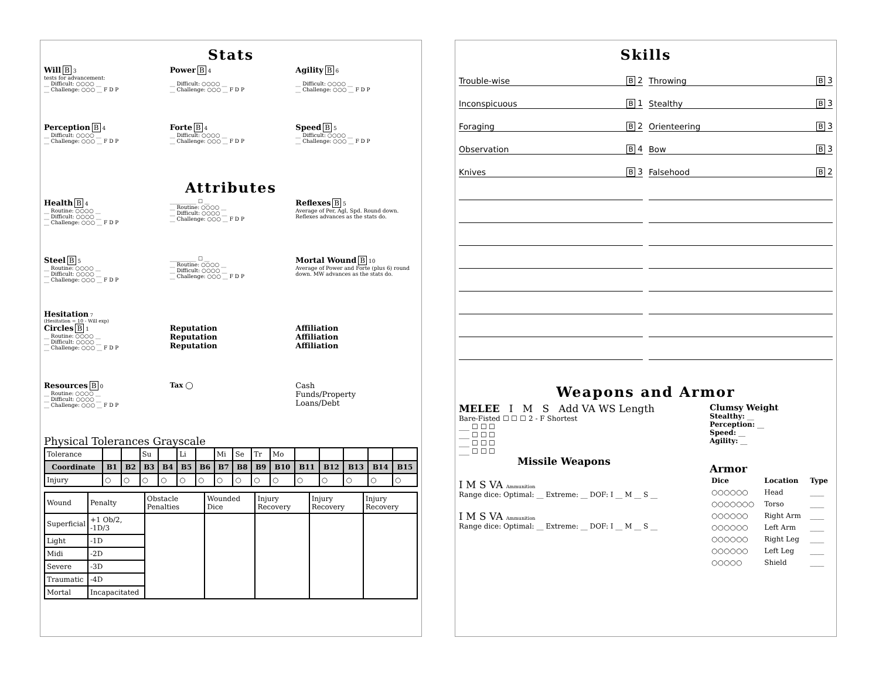Stats
Will B 3
tests for advancement:
__ Difficult: ○○○○ __
__ Challenge: ○○○ __ F D P
Power B 4
__ Difficult: ○○○○ __
__ Challenge: ○○○ __ F D P
Agility B 6
__ Difficult: ○○○○ __
__ Challenge: ○○○ __ F D P
Perception B 4
__ Difficult: ○○○○ __
__ Challenge: ○○○ __ F D P
Forte B 4
__ Difficult: ○○○○ __
__ Challenge: ○○○ __ F D P
Speed B 5
__ Difficult: ○○○○ __
__ Challenge: ○○○ __ F D P
Attributes
Health B 4
__ Routine: ○○○○ __
__ Difficult: ○○○○ __
__ Challenge: ○○○ __ F D P
__________ ☐ __
__ Routine: ○○○○ __
__ Difficult: ○○○○ __
__ Challenge: ○○○ __ F D P
Reflexes B 5
Average of Per, Agl, Spd. Round down. Reflexes advances as the stats do.
Steel B 5
__ Routine: ○○○○ __
__ Difficult: ○○○○ __
__ Challenge: ○○○ __ F D P
__________ ☐ __
__ Routine: ○○○○ __
__ Difficult: ○○○○ __
__ Challenge: ○○○ __ F D P
Mortal Wound B 10
Average of Power and Forte (plus 6) round down. MW advances as the stats do.
Hesitation 7
(Hesitation = 10 - Will exp)
Circles B 1
__ Routine: ○○○○ __
__ Difficult: ○○○○ __
__ Challenge: ○○○ __ F D P
Reputation
Reputation
Reputation
Affiliation
Affiliation
Affiliation
Resources B 0
__ Routine: ○○○○ __
__ Difficult: ○○○○ __
__ Challenge: ○○○ __ F D P
Tax ◯
Cash
Funds/Property
Loans/Debt
Physical Tolerances Grayscale
| Tolerance | | | Su | | Li | | Mi | Se | Tr | Mo | | | | | |
| Coordinate | B1 | B2 | B3 | B4 | B5 | B6 | B7 | B8 | B9 | B10 | B11 | B12 | B13 | B14 | B15 |
| Injury | ○ | ○ | ○ | ○ | ○ | ○ | ○ | ○ | ○ | ○ | ○ | ○ | ○ | ○ | ○ |
| Wound | Penalty | Obstacle Penalties | Wounded Dice | Injury Recovery | Injury Recovery | Injury Recovery |
| Superficial | +1 Ob/2, -1D/3 | | | | | |
| Light | -1D | | | | | |
| Midi | -2D | | | | | |
| Severe | -3D | | | | | |
| Traumatic | -4D | | | | | |
| Mortal | Incapacitated | | | | | |
Skills
Trouble-wise B 2
Throwing B 3
Inconspicuous B 1
Stealthy B 3
Foraging B 2
Orienteering B 3
Observation B 4
Bow B 3
Knives B 3
Falsehood B 2
Weapons and Armor
MELEE I M S Add VA WS Length
Bare-Fisted ☐ ☐ ☐ 2 - F Shortest
___ ☐ ☐ ☐
___ ☐ ☐ ☐
___ ☐ ☐ ☐
___ ☐ ☐ ☐
Missile Weapons
I M S VA Ammunition
Range dice: Optimal: __ Extreme: __ DOF: I __ M __ S __
I M S VA Ammunition
Range dice: Optimal: __ Extreme: __ DOF: I __ M __ S __
Clumsy Weight
Stealthy: __
Perception: __
Speed: __
Agility: __
Armor
| Dice | Location | Type |
| ○○○○○○ | Head | ____ |
| ○○○○○○○ | Torso | ____ |
| ○○○○○○ | Right Arm | ____ |
| ○○○○○○ | Left Arm | ____ |
| ○○○○○○ | Right Leg | ____ |
| ○○○○○○ | Left Leg | ____ |
| ○○○○○ | Shield | ____ |